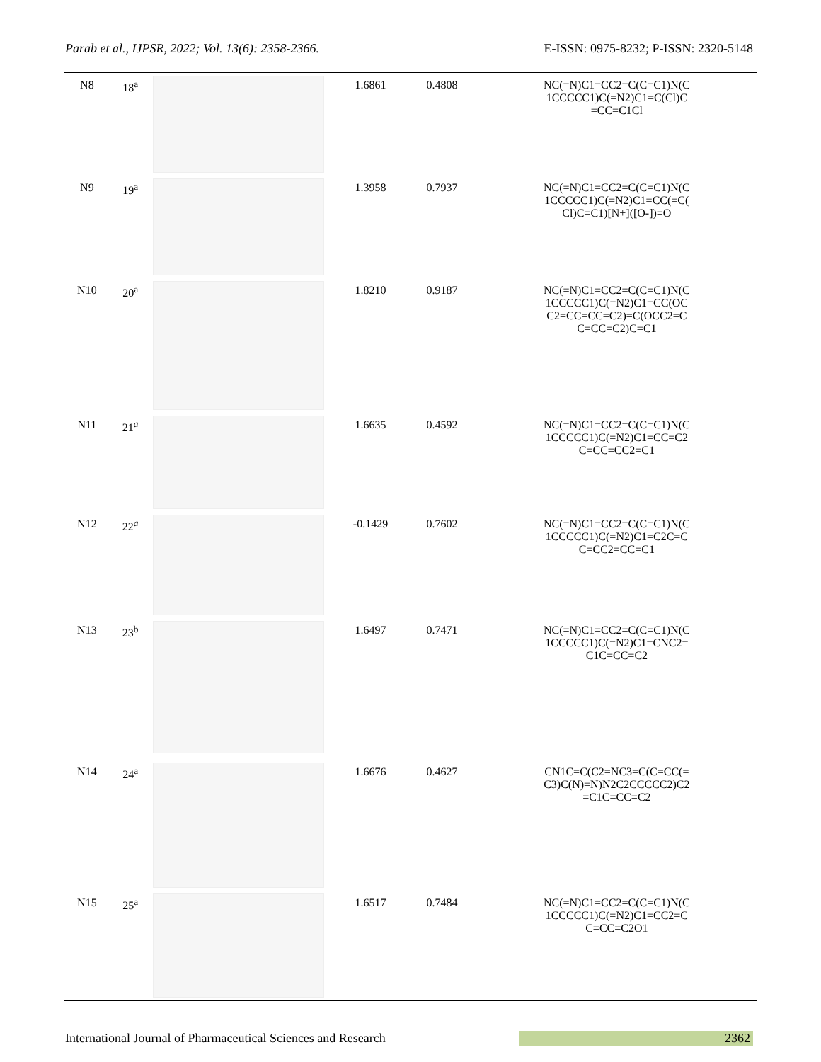Parab et al., IJPSR, 2022; Vol. 13(6): 2358-2366. E-ISSN: 0975-8232; P-ISSN: 2320-5148
| N8 | 18<sup>a</sup> | | 1.6861 | 0.4808 | NC(=N)C1=CC2=C(C=C1)N(C 1CCCCC1)C(=N2)C1=C(Cl)C =CC=C1Cl |
| N9 | 19<sup>a</sup> | | 1.3958 | 0.7937 | NC(=N)C1=CC2=C(C=C1)N(C 1CCCCC1)C(=N2)C1=CC(=C( Cl)C=C1)[N+]([O-])=O |
| N10 | 20<sup>a</sup> | | 1.8210 | 0.9187 | NC(=N)C1=CC2=C(C=C1)N(C 1CCCCC1)C(=N2)C1=CC(OC C2=CC=CC=C2)=C(OCC2=C C=CC=C2)C=C1 |
| N11 | 21<sup>a</sup> | | 1.6635 | 0.4592 | NC(=N)C1=CC2=C(C=C1)N(C 1CCCCC1)C(=N2)C1=CC=C2 C=CC=CC2=C1 |
| N12 | 22<sup>a</sup> | | -0.1429 | 0.7602 | NC(=N)C1=CC2=C(C=C1)N(C 1CCCCC1)C(=N2)C1=C2C=C C=CC2=CC=C1 |
| N13 | 23<sup>b</sup> | | 1.6497 | 0.7471 | NC(=N)C1=CC2=C(C=C1)N(C 1CCCCC1)C(=N2)C1=CNC2= C1C=CC=C2 |
| N14 | 24<sup>a</sup> | | 1.6676 | 0.4627 | CN1C=C(C2=NC3=C(C=CC(= C3)C(N)=N)N2C2CCCCC2)C2 =C1C=CC=C2 |
| N15 | 25<sup>a</sup> | | 1.6517 | 0.7484 | NC(=N)C1=CC2=C(C=C1)N(C 1CCCCC1)C(=N2)C1=CC2=C C=CC=C2O1 |
International Journal of Pharmaceutical Sciences and Research 2362